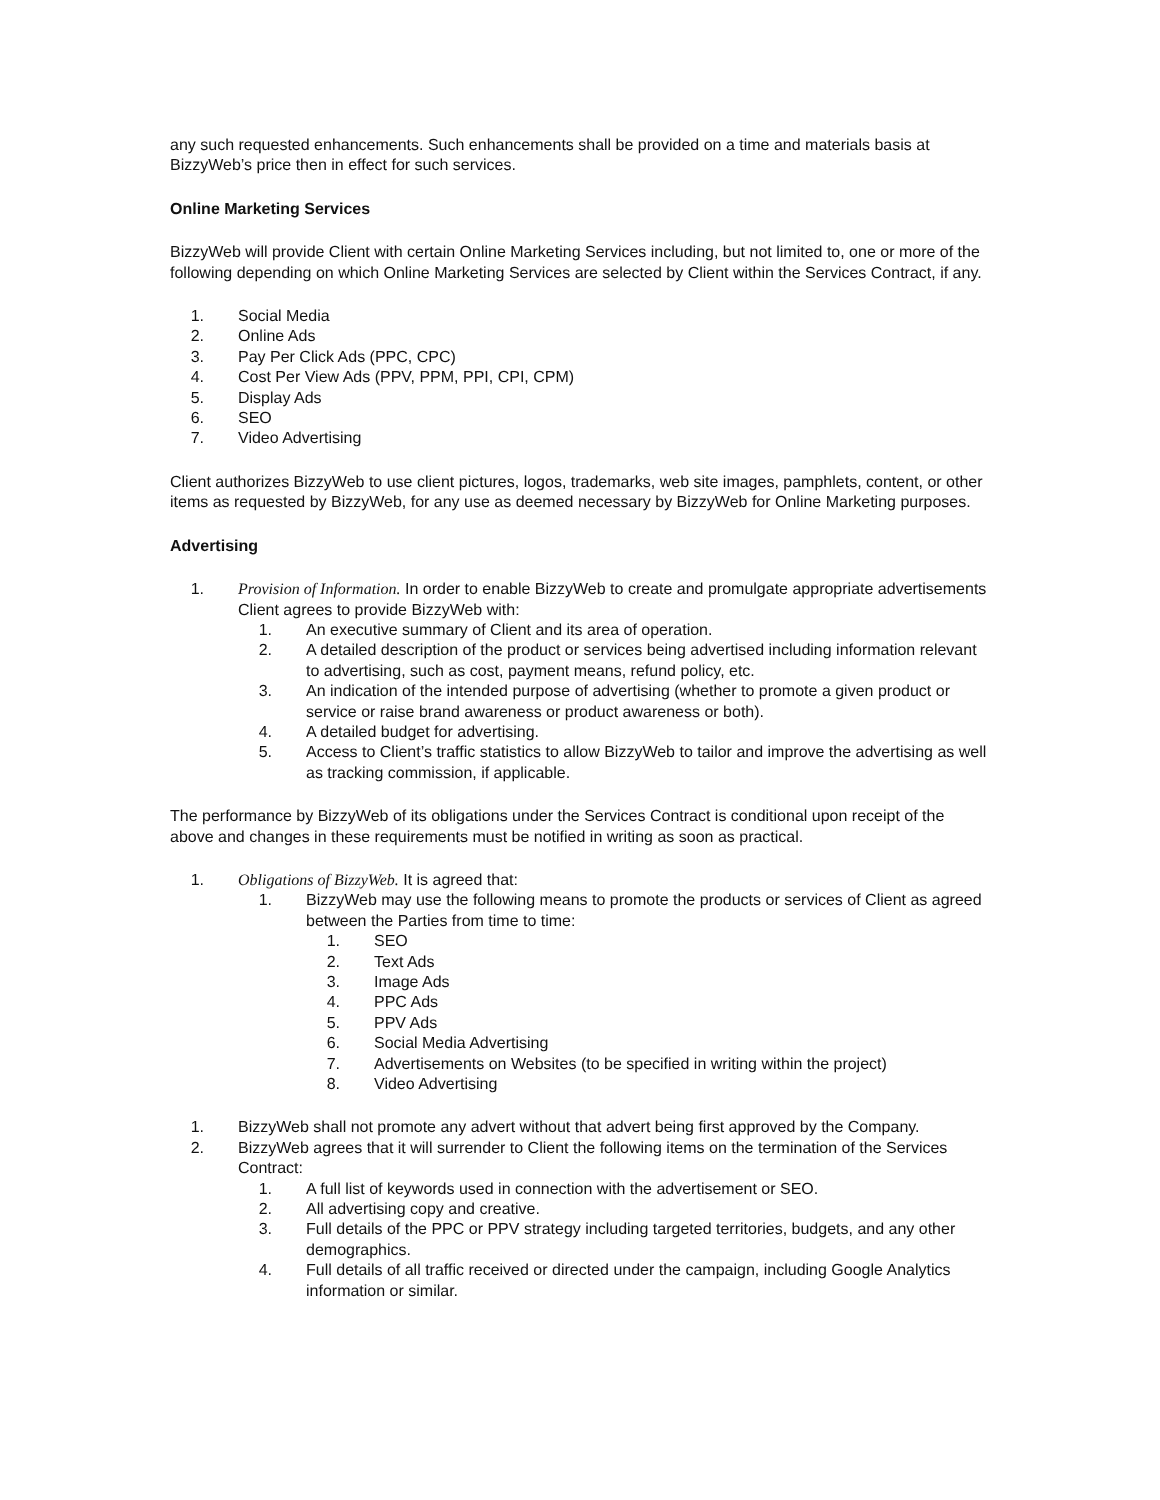any such requested enhancements. Such enhancements shall be provided on a time and materials basis at BizzyWeb’s price then in effect for such services.
Online Marketing Services
BizzyWeb will provide Client with certain Online Marketing Services including, but not limited to, one or more of the following depending on which Online Marketing Services are selected by Client within the Services Contract, if any.
1. Social Media
2. Online Ads
3. Pay Per Click Ads (PPC, CPC)
4. Cost Per View Ads (PPV, PPM, PPI, CPI, CPM)
5. Display Ads
6. SEO
7. Video Advertising
Client authorizes BizzyWeb to use client pictures, logos, trademarks, web site images, pamphlets, content, or other items as requested by BizzyWeb, for any use as deemed necessary by BizzyWeb for Online Marketing purposes.
Advertising
1. Provision of Information. In order to enable BizzyWeb to create and promulgate appropriate advertisements Client agrees to provide BizzyWeb with:
1. An executive summary of Client and its area of operation.
2. A detailed description of the product or services being advertised including information relevant to advertising, such as cost, payment means, refund policy, etc.
3. An indication of the intended purpose of advertising (whether to promote a given product or service or raise brand awareness or product awareness or both).
4. A detailed budget for advertising.
5. Access to Client’s traffic statistics to allow BizzyWeb to tailor and improve the advertising as well as tracking commission, if applicable.
The performance by BizzyWeb of its obligations under the Services Contract is conditional upon receipt of the above and changes in these requirements must be notified in writing as soon as practical.
1. Obligations of BizzyWeb. It is agreed that:
1. BizzyWeb may use the following means to promote the products or services of Client as agreed between the Parties from time to time:
1. SEO
2. Text Ads
3. Image Ads
4. PPC Ads
5. PPV Ads
6. Social Media Advertising
7. Advertisements on Websites (to be specified in writing within the project)
8. Video Advertising
1. BizzyWeb shall not promote any advert without that advert being first approved by the Company.
2. BizzyWeb agrees that it will surrender to Client the following items on the termination of the Services Contract:
1. A full list of keywords used in connection with the advertisement or SEO.
2. All advertising copy and creative.
3. Full details of the PPC or PPV strategy including targeted territories, budgets, and any other demographics.
4. Full details of all traffic received or directed under the campaign, including Google Analytics information or similar.